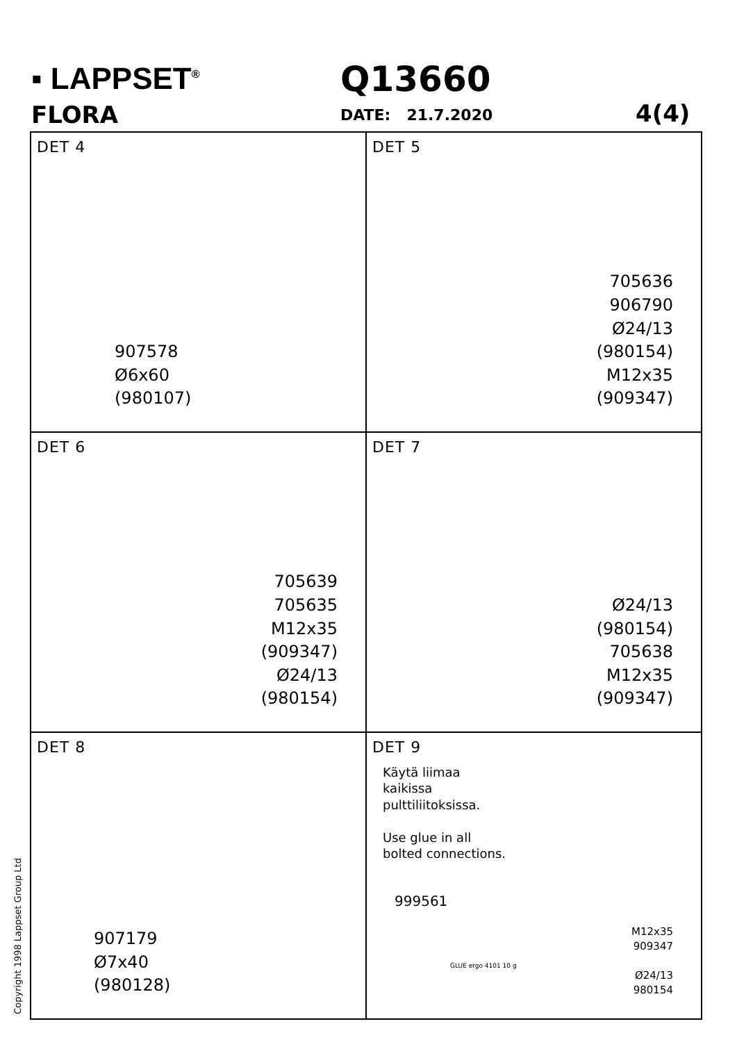▪ LAPPSET<sup>®</sup>
FLORA
Q13660
DATE: 21.7.2020 4(4)
DET 4
907578
Ø6x60
(980107)
DET 5
705636
906790
Ø24/13
(980154)
M12x35
(909347)
DET 6
705639
705635
M12x35
(909347)
Ø24/13
(980154)
DET 7
Ø24/13
(980154)
705638
M12x35
(909347)
DET 8
907179
Ø7x40
(980128)
DET 9
Käytä liimaa
kaikissa
pulttiliitoksissa.
Use glue in all
bolted connections.
999561
GLUE ergo 4101 10 g
M12x35
909347
Ø24/13
980154
Copyright 1998 Lappset Group Ltd